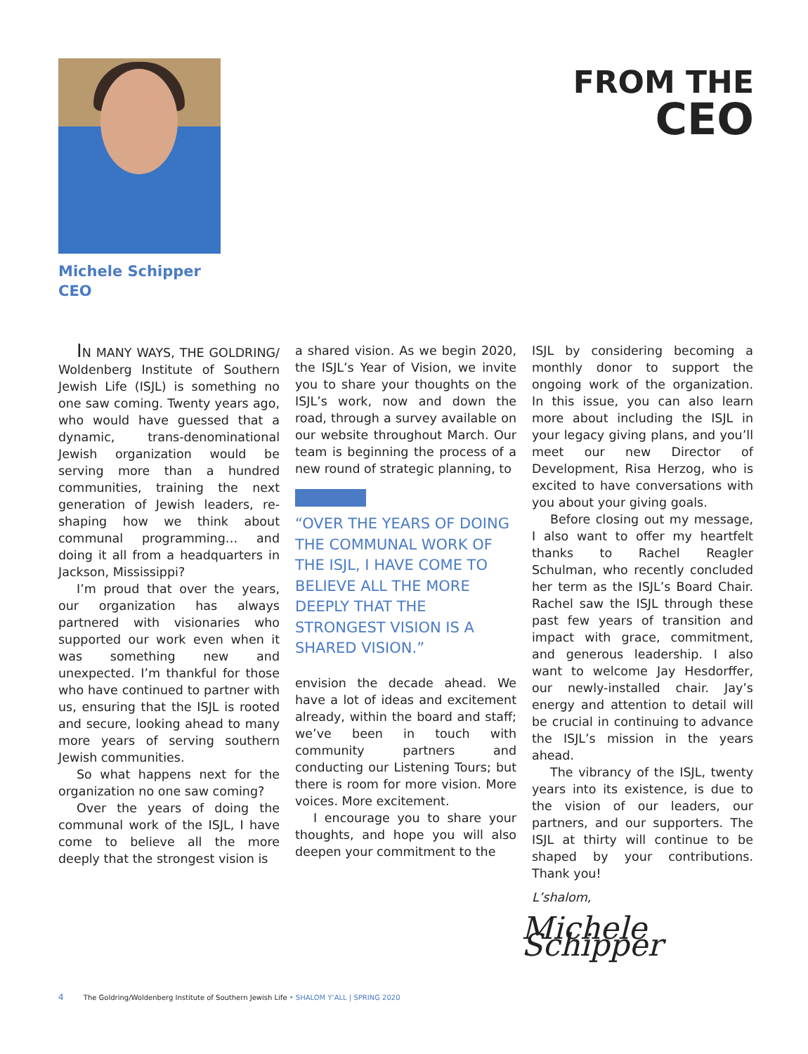FROM THE
CEO
Michele Schipper
CEO
IN MANY WAYS, THE GOLDRING/ Woldenberg Institute of Southern Jewish Life (ISJL) is something no one saw coming. Twenty years ago, who would have guessed that a dynamic, trans-denominational Jewish organization would be serving more than a hundred communities, training the next generation of Jewish leaders, re-shaping how we think about communal programming… and doing it all from a headquarters in Jackson, Mississippi?
I’m proud that over the years, our organization has always partnered with visionaries who supported our work even when it was something new and unexpected. I’m thankful for those who have continued to partner with us, ensuring that the ISJL is rooted and secure, looking ahead to many more years of serving southern Jewish communities.
So what happens next for the organization no one saw coming?
Over the years of doing the communal work of the ISJL, I have come to believe all the more deeply that the strongest vision is
a shared vision. As we begin 2020, the ISJL’s Year of Vision, we invite you to share your thoughts on the ISJL’s work, now and down the road, through a survey available on our website throughout March. Our team is beginning the process of a new round of strategic planning, to
“OVER THE YEARS OF DOING THE COMMUNAL WORK OF THE ISJL, I HAVE COME TO BELIEVE ALL THE MORE DEEPLY THAT THE STRONGEST VISION IS A SHARED VISION.”
envision the decade ahead. We have a lot of ideas and excitement already, within the board and staff; we’ve been in touch with community partners and conducting our Listening Tours; but there is room for more vision. More voices. More excitement.
I encourage you to share your thoughts, and hope you will also deepen your commitment to the
ISJL by considering becoming a monthly donor to support the ongoing work of the organization. In this issue, you can also learn more about including the ISJL in your legacy giving plans, and you’ll meet our new Director of Development, Risa Herzog, who is excited to have conversations with you about your giving goals.
Before closing out my message, I also want to offer my heartfelt thanks to Rachel Reagler Schulman, who recently concluded her term as the ISJL’s Board Chair. Rachel saw the ISJL through these past few years of transition and impact with grace, commitment, and generous leadership. I also want to welcome Jay Hesdorffer, our newly-installed chair. Jay’s energy and attention to detail will be crucial in continuing to advance the ISJL’s mission in the years ahead.
The vibrancy of the ISJL, twenty years into its existence, is due to the vision of our leaders, our partners, and our supporters. The ISJL at thirty will continue to be shaped by your contributions. Thank you!
L’shalom,
Michele Schipper
4 The Goldring/Woldenberg Institute of Southern Jewish Life • SHALOM Y’ALL | SPRING 2020